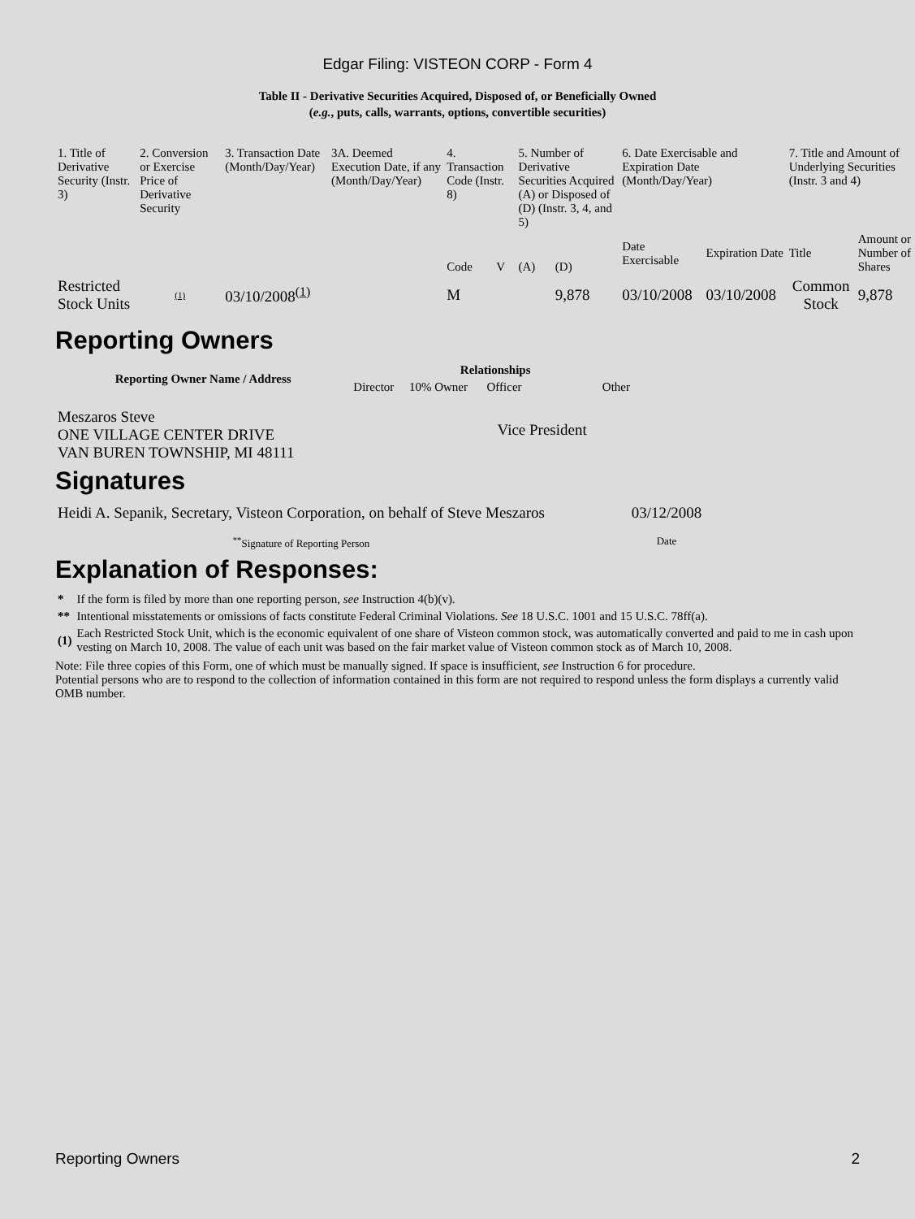Edgar Filing: VISTEON CORP - Form 4
Table II - Derivative Securities Acquired, Disposed of, or Beneficially Owned
(e.g., puts, calls, warrants, options, convertible securities)
| 1. Title of Derivative Security (Instr. 3) | 2. Conversion or Exercise Price of Derivative Security | 3. Transaction Date (Month/Day/Year) | 3A. Deemed Execution Date, if any (Month/Day/Year) | 4. Transaction Code (Instr. 8) | | 5. Number of Derivative Securities Acquired (A) or Disposed of (D) (Instr. 3, 4, and 5) | | 6. Date Exercisable and Expiration Date (Month/Day/Year) | | 7. Title and Amount of Underlying Securities (Instr. 3 and 4) | |
| --- | --- | --- | --- | --- | --- | --- | --- | --- | --- | --- | --- |
| | | | | Code | V | (A) | (D) | Date Exercisable | Expiration Date | Title | Amount or Number of Shares |
| Restricted Stock Units | (1) | 03/10/2008<sup>(1)</sup> | | M | | | 9,878 | 03/10/2008 | 03/10/2008 | Common Stock | 9,878 |
Reporting Owners
| Reporting Owner Name / Address | Relationships | | | |
| --- | --- | --- | --- | --- |
| | Director | 10% Owner | Officer | Other |
| Meszaros Steve ONE VILLAGE CENTER DRIVE VAN BUREN TOWNSHIP, MI 48111 | | | Vice President | |
Signatures
| Heidi A. Sepanik, Secretary, Visteon Corporation, on behalf of Steve Meszaros | 03/12/2008 |
| <sup>**</sup> Signature of Reporting Person | Date |
Explanation of Responses:
| * | If the form is filed by more than one reporting person, see Instruction 4(b)(v). |
| ** | Intentional misstatements or omissions of facts constitute Federal Criminal Violations. See 18 U.S.C. 1001 and 15 U.S.C. 78ff(a). |
| (1) | Each Restricted Stock Unit, which is the economic equivalent of one share of Visteon common stock, was automatically converted and paid to me in cash upon vesting on March 10, 2008. The value of each unit was based on the fair market value of Visteon common stock as of March 10, 2008. |
Note: File three copies of this Form, one of which must be manually signed. If space is insufficient, see Instruction 6 for procedure.
Potential persons who are to respond to the collection of information contained in this form are not required to respond unless the form displays a currently valid OMB number.
Reporting Owners 2